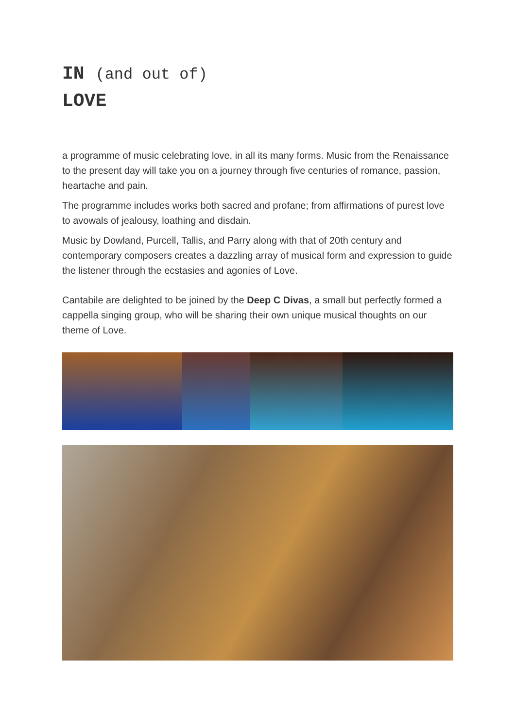IN (and out of)
LOVE
a programme of music celebrating love, in all its many forms. Music from the Renaissance to the present day will take you on a journey through five centuries of romance, passion, heartache and pain.
The programme includes works both sacred and profane; from affirmations of purest love to avowals of jealousy, loathing and disdain.
Music by Dowland, Purcell, Tallis, and Parry along with that of 20th century and contemporary composers creates a dazzling array of musical form and expression to guide the listener through the ecstasies and agonies of Love.
Cantabile are delighted to be joined by the Deep C Divas, a small but perfectly formed a cappella singing group, who will be sharing their own unique musical thoughts on our theme of Love.